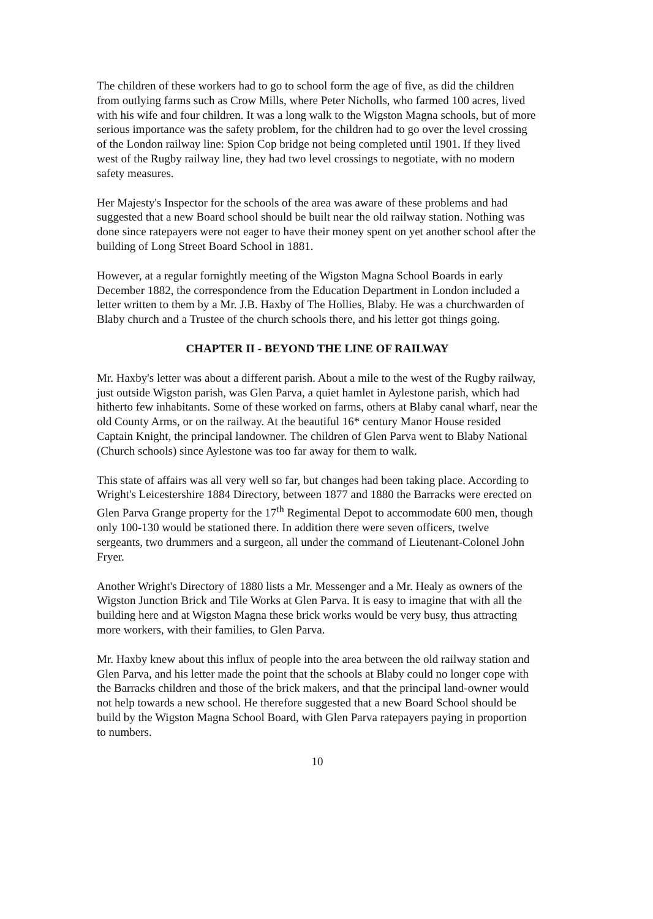The children of these workers had to go to school form the age of five, as did the children from outlying farms such as Crow Mills, where Peter Nicholls, who farmed 100 acres, lived with his wife and four children. It was a long walk to the Wigston Magna schools, but of more serious importance was the safety problem, for the children had to go over the level crossing of the London railway line: Spion Cop bridge not being completed until 1901. If they lived west of the Rugby railway line, they had two level crossings to negotiate, with no modern safety measures.
Her Majesty's Inspector for the schools of the area was aware of these problems and had suggested that a new Board school should be built near the old railway station. Nothing was done since ratepayers were not eager to have their money spent on yet another school after the building of Long Street Board School in 1881.
However, at a regular fornightly meeting of the Wigston Magna School Boards in early December 1882, the correspondence from the Education Department in London included a letter written to them by a Mr. J.B. Haxby of The Hollies, Blaby. He was a churchwarden of Blaby church and a Trustee of the church schools there, and his letter got things going.
CHAPTER II - BEYOND THE LINE OF RAILWAY
Mr. Haxby's letter was about a different parish. About a mile to the west of the Rugby railway, just outside Wigston parish, was Glen Parva, a quiet hamlet in Aylestone parish, which had hitherto few inhabitants. Some of these worked on farms, others at Blaby canal wharf, near the old County Arms, or on the railway. At the beautiful 16* century Manor House resided Captain Knight, the principal landowner. The children of Glen Parva went to Blaby National (Church schools) since Aylestone was too far away for them to walk.
This state of affairs was all very well so far, but changes had been taking place. According to Wright's Leicestershire 1884 Directory, between 1877 and 1880 the Barracks were erected on Glen Parva Grange property for the 17<sup>th</sup> Regimental Depot to accommodate 600 men, though only 100-130 would be stationed there. In addition there were seven officers, twelve sergeants, two drummers and a surgeon, all under the command of Lieutenant-Colonel John Fryer.
Another Wright's Directory of 1880 lists a Mr. Messenger and a Mr. Healy as owners of the Wigston Junction Brick and Tile Works at Glen Parva. It is easy to imagine that with all the building here and at Wigston Magna these brick works would be very busy, thus attracting more workers, with their families, to Glen Parva.
Mr. Haxby knew about this influx of people into the area between the old railway station and Glen Parva, and his letter made the point that the schools at Blaby could no longer cope with the Barracks children and those of the brick makers, and that the principal land-owner would not help towards a new school. He therefore suggested that a new Board School should be build by the Wigston Magna School Board, with Glen Parva ratepayers paying in proportion to numbers.
10